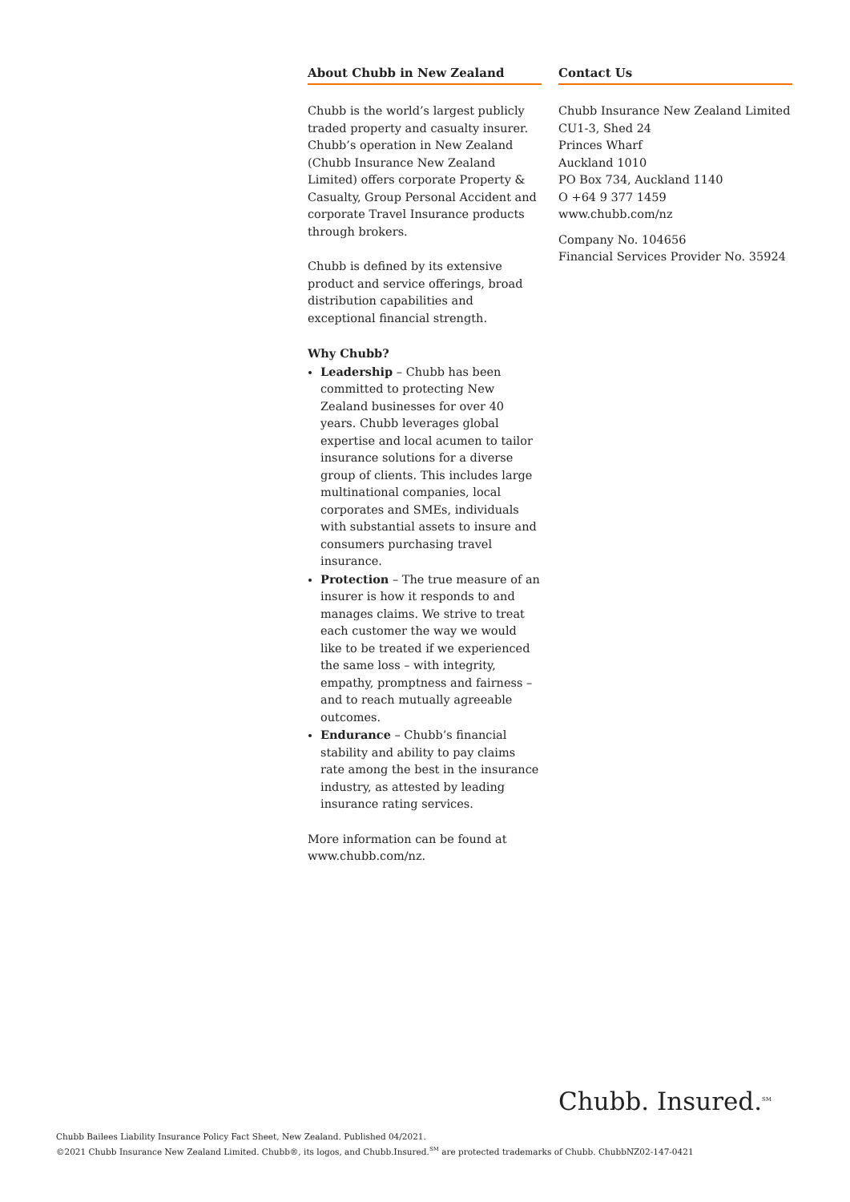About Chubb in New Zealand
Chubb is the world’s largest publicly traded property and casualty insurer. Chubb’s operation in New Zealand (Chubb Insurance New Zealand Limited) offers corporate Property & Casualty, Group Personal Accident and corporate Travel Insurance products through brokers.
Chubb is defined by its extensive product and service offerings, broad distribution capabilities and exceptional financial strength.
Why Chubb?
Leadership – Chubb has been committed to protecting New Zealand businesses for over 40 years. Chubb leverages global expertise and local acumen to tailor insurance solutions for a diverse group of clients. This includes large multinational companies, local corporates and SMEs, individuals with substantial assets to insure and consumers purchasing travel insurance.
Protection – The true measure of an insurer is how it responds to and manages claims. We strive to treat each customer the way we would like to be treated if we experienced the same loss – with integrity, empathy, promptness and fairness – and to reach mutually agreeable outcomes.
Endurance – Chubb’s financial stability and ability to pay claims rate among the best in the insurance industry, as attested by leading insurance rating services.
More information can be found at www.chubb.com/nz.
Contact Us
Chubb Insurance New Zealand Limited
CU1-3, Shed 24
Princes Wharf
Auckland 1010
PO Box 734, Auckland 1140
O +64 9 377 1459
www.chubb.com/nz
Company No. 104656
Financial Services Provider No. 35924
Chubb. Insured.<sup>SM</sup>
Chubb Bailees Liability Insurance Policy Fact Sheet, New Zealand. Published 04/2021.
©2021 Chubb Insurance New Zealand Limited. Chubb®, its logos, and Chubb.Insured.<sup>SM</sup> are protected trademarks of Chubb. ChubbNZ02-147-0421